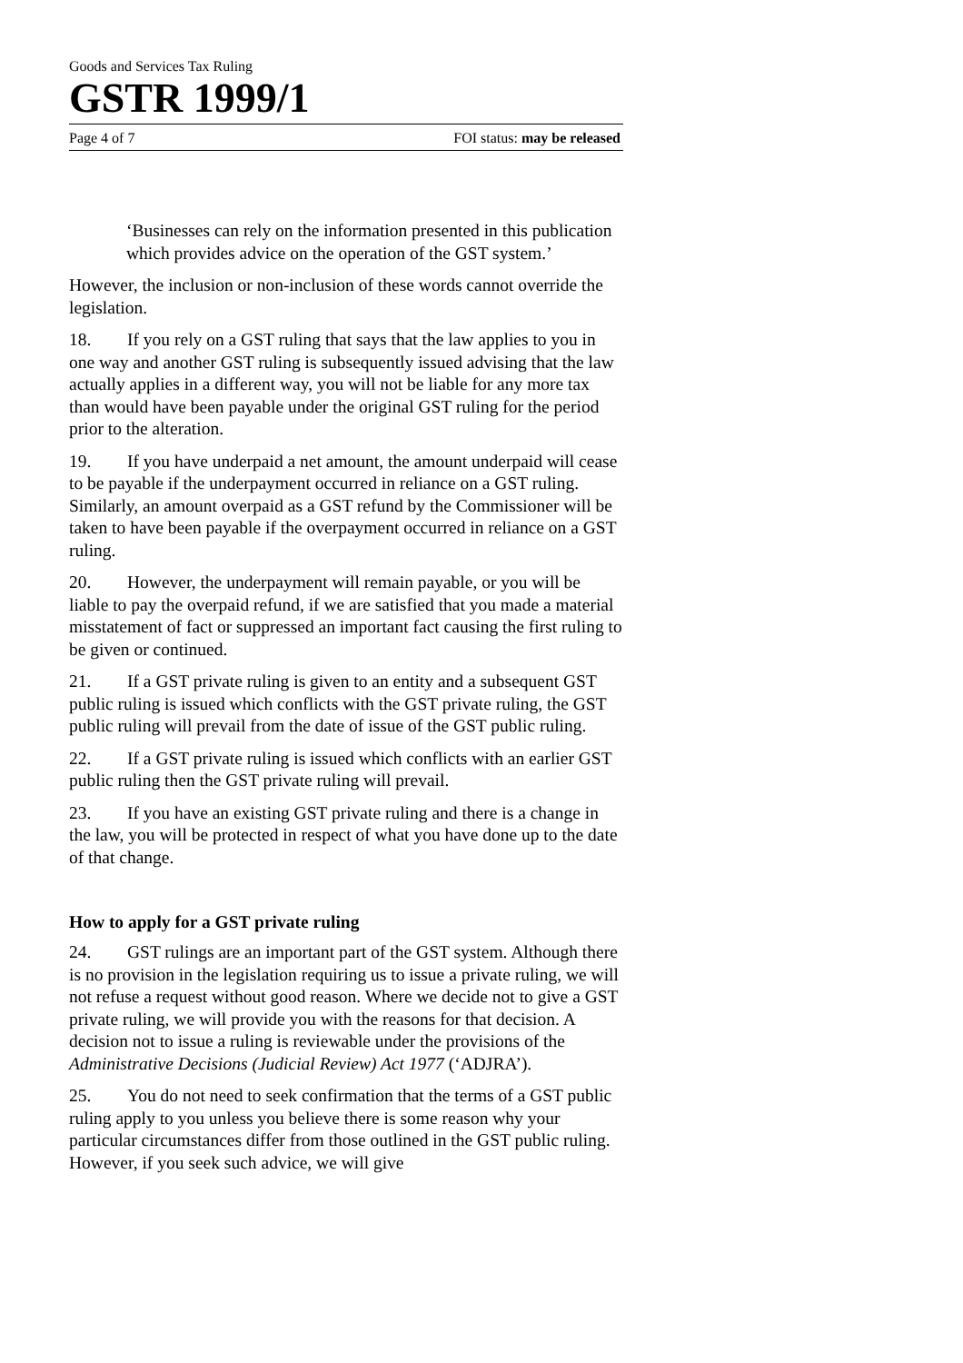Goods and Services Tax Ruling
GSTR 1999/1
Page 4 of 7 FOI status: may be released
‘Businesses can rely on the information presented in this publication which provides advice on the operation of the GST system.’
However, the inclusion or non-inclusion of these words cannot override the legislation.
18. If you rely on a GST ruling that says that the law applies to you in one way and another GST ruling is subsequently issued advising that the law actually applies in a different way, you will not be liable for any more tax than would have been payable under the original GST ruling for the period prior to the alteration.
19. If you have underpaid a net amount, the amount underpaid will cease to be payable if the underpayment occurred in reliance on a GST ruling. Similarly, an amount overpaid as a GST refund by the Commissioner will be taken to have been payable if the overpayment occurred in reliance on a GST ruling.
20. However, the underpayment will remain payable, or you will be liable to pay the overpaid refund, if we are satisfied that you made a material misstatement of fact or suppressed an important fact causing the first ruling to be given or continued.
21. If a GST private ruling is given to an entity and a subsequent GST public ruling is issued which conflicts with the GST private ruling, the GST public ruling will prevail from the date of issue of the GST public ruling.
22. If a GST private ruling is issued which conflicts with an earlier GST public ruling then the GST private ruling will prevail.
23. If you have an existing GST private ruling and there is a change in the law, you will be protected in respect of what you have done up to the date of that change.
How to apply for a GST private ruling
24. GST rulings are an important part of the GST system. Although there is no provision in the legislation requiring us to issue a private ruling, we will not refuse a request without good reason. Where we decide not to give a GST private ruling, we will provide you with the reasons for that decision. A decision not to issue a ruling is reviewable under the provisions of the Administrative Decisions (Judicial Review) Act 1977 (‘ADJRA’).
25. You do not need to seek confirmation that the terms of a GST public ruling apply to you unless you believe there is some reason why your particular circumstances differ from those outlined in the GST public ruling. However, if you seek such advice, we will give